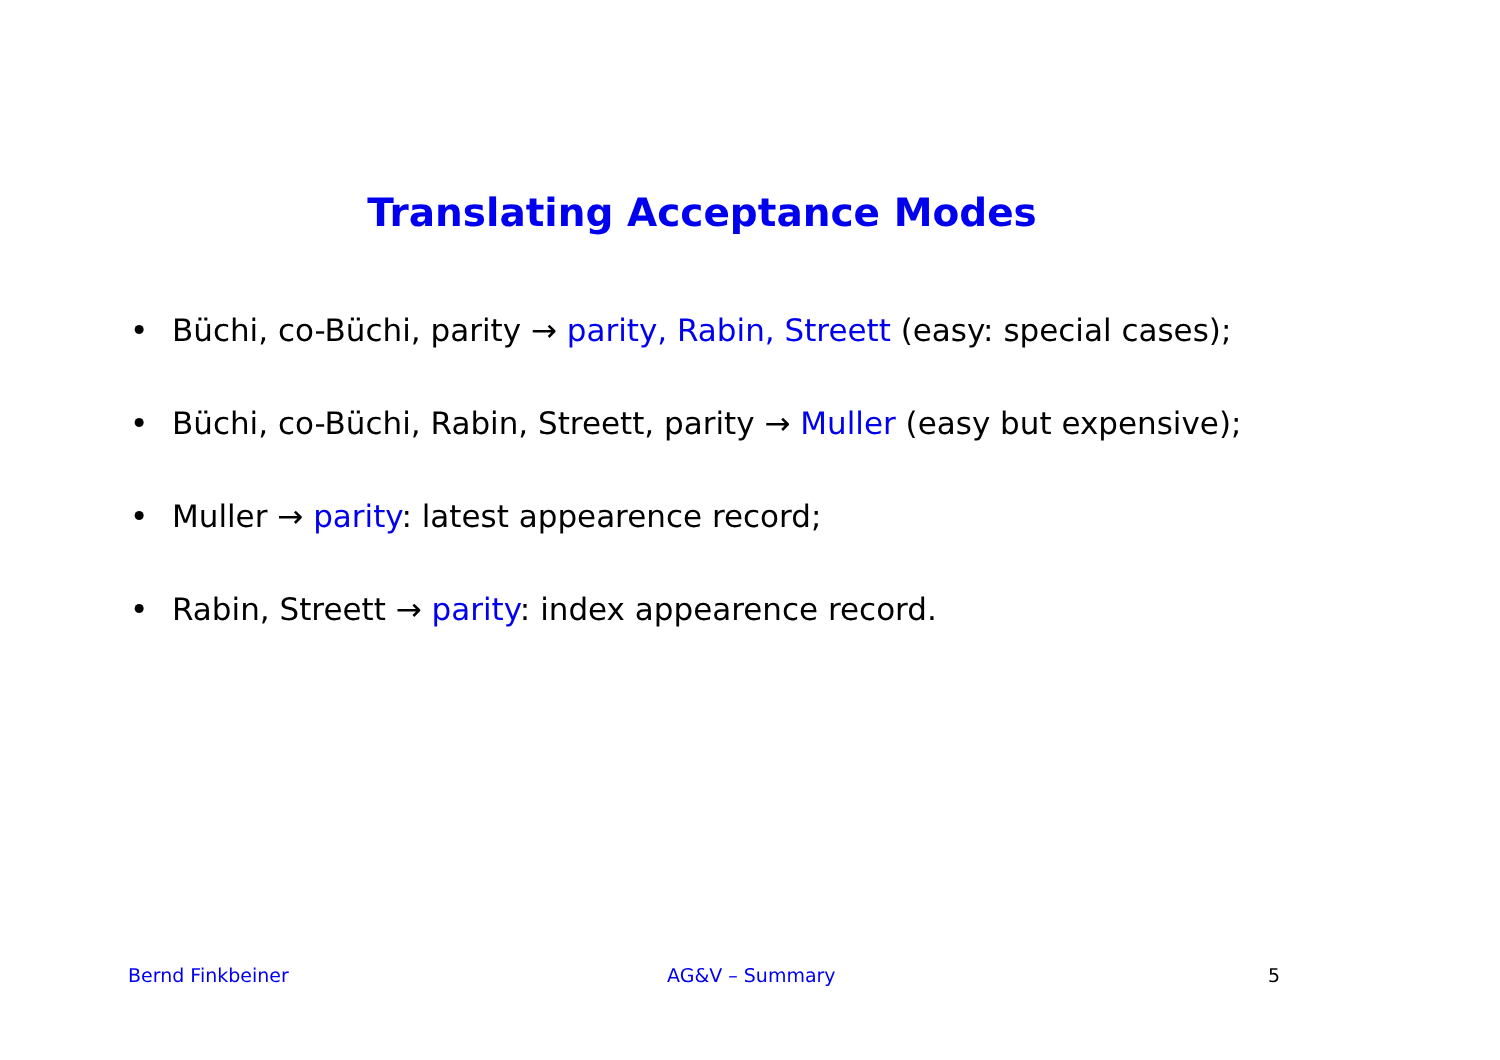Translating Acceptance Modes
• Büchi, co-Büchi, parity → parity, Rabin, Streett (easy: special cases);
• Büchi, co-Büchi, Rabin, Streett, parity → Muller (easy but expensive);
• Muller → parity: latest appearence record;
• Rabin, Streett → parity: index appearence record.
Bernd Finkbeiner AG&V – Summary 5